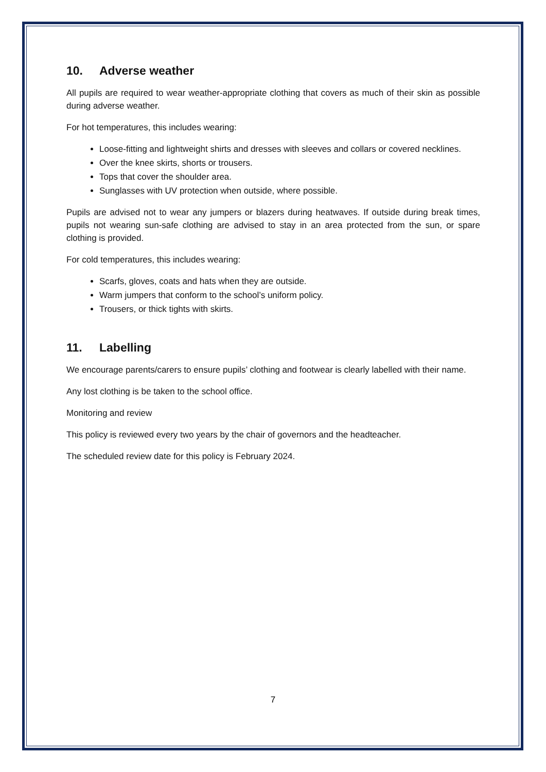10. Adverse weather
All pupils are required to wear weather-appropriate clothing that covers as much of their skin as possible during adverse weather.
For hot temperatures, this includes wearing:
Loose-fitting and lightweight shirts and dresses with sleeves and collars or covered necklines.
Over the knee skirts, shorts or trousers.
Tops that cover the shoulder area.
Sunglasses with UV protection when outside, where possible.
Pupils are advised not to wear any jumpers or blazers during heatwaves. If outside during break times, pupils not wearing sun-safe clothing are advised to stay in an area protected from the sun, or spare clothing is provided.
For cold temperatures, this includes wearing:
Scarfs, gloves, coats and hats when they are outside.
Warm jumpers that conform to the school’s uniform policy.
Trousers, or thick tights with skirts.
11. Labelling
We encourage parents/carers to ensure pupils’ clothing and footwear is clearly labelled with their name.
Any lost clothing is be taken to the school office.
Monitoring and review
This policy is reviewed every two years by the chair of governors and the headteacher.
The scheduled review date for this policy is February 2024.
7